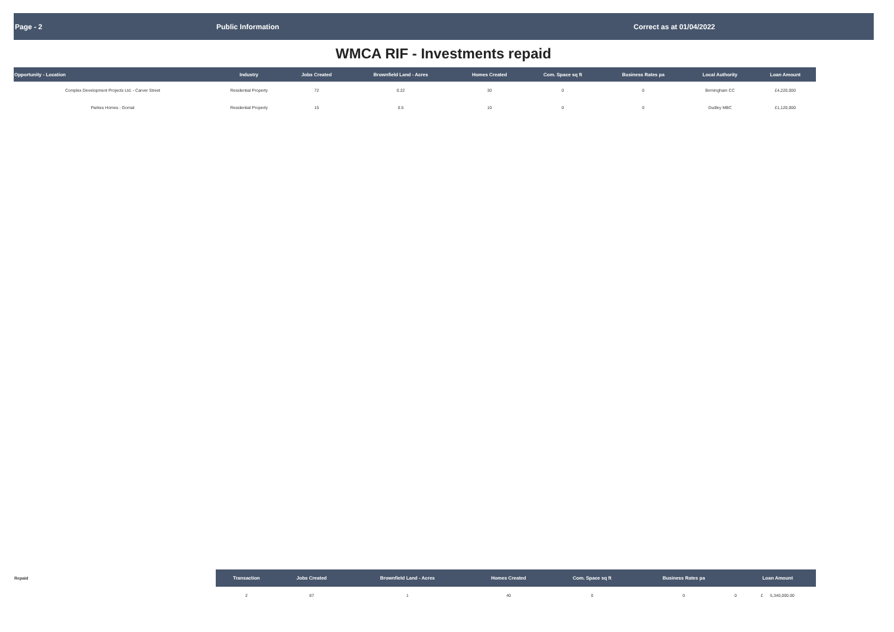Page - 2 Public Information Correct as at 01/04/2022
WMCA RIF - Investments repaid
| Opportunity - Location | Industry | Jobs Created | Brownfield Land - Acres | Homes Created | Com. Space sq ft | Business Rates pa | Local Authority | Loan Amount |
| --- | --- | --- | --- | --- | --- | --- | --- | --- |
| Complex Development Projects Ltd. - Carver Street | Residential Property | 72 | 0.22 | 30 | 0 | 0 | Birmingham CC | £4,220,000 |
| Parkes Homes - Gornal | Residential Property | 15 | 0.5 | 10 | 0 | 0 | Dudley MBC | £1,120,000 |
| Repaid | Transaction | Jobs Created | Brownfield Land - Acres | Homes Created | Com. Space sq ft | Business Rates pa | | Loan Amount |
| | 2 | 87 | 1 | 40 | 0 | 0 | 0 | £ 5,340,000.00 |